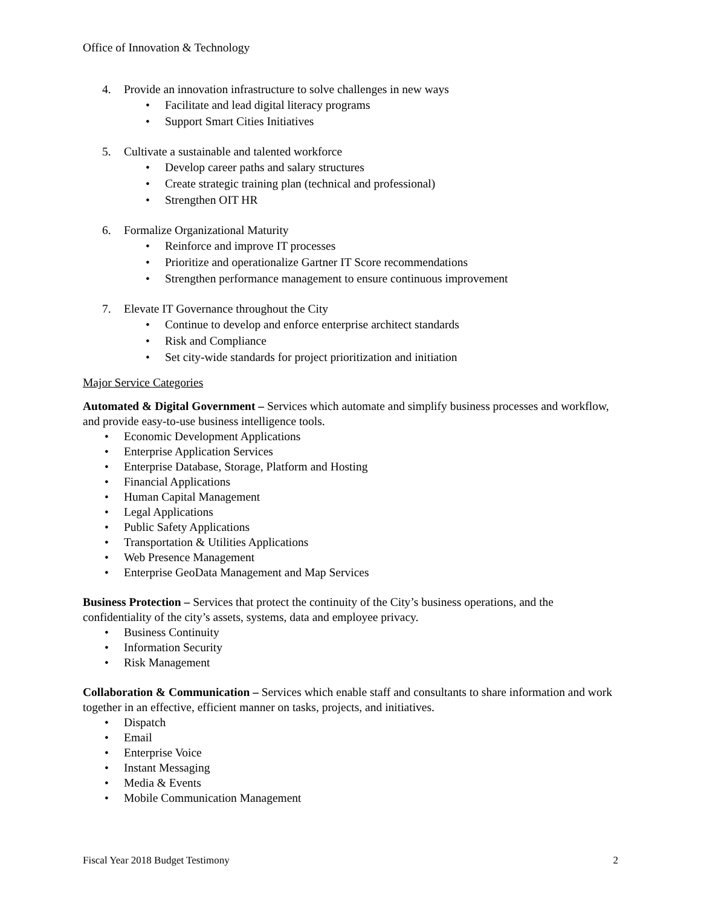Office of Innovation & Technology
4. Provide an innovation infrastructure to solve challenges in new ways
Facilitate and lead digital literacy programs
Support Smart Cities Initiatives
5. Cultivate a sustainable and talented workforce
Develop career paths and salary structures
Create strategic training plan (technical and professional)
Strengthen OIT HR
6. Formalize Organizational Maturity
Reinforce and improve IT processes
Prioritize and operationalize Gartner IT Score recommendations
Strengthen performance management to ensure continuous improvement
7. Elevate IT Governance throughout the City
Continue to develop and enforce enterprise architect standards
Risk and Compliance
Set city-wide standards for project prioritization and initiation
Major Service Categories
Automated & Digital Government – Services which automate and simplify business processes and workflow, and provide easy-to-use business intelligence tools.
Economic Development Applications
Enterprise Application Services
Enterprise Database, Storage, Platform and Hosting
Financial Applications
Human Capital Management
Legal Applications
Public Safety Applications
Transportation & Utilities Applications
Web Presence Management
Enterprise GeoData Management and Map Services
Business Protection – Services that protect the continuity of the City’s business operations, and the confidentiality of the city’s assets, systems, data and employee privacy.
Business Continuity
Information Security
Risk Management
Collaboration & Communication – Services which enable staff and consultants to share information and work together in an effective, efficient manner on tasks, projects, and initiatives.
Dispatch
Email
Enterprise Voice
Instant Messaging
Media & Events
Mobile Communication Management
Fiscal Year 2018 Budget Testimony 2